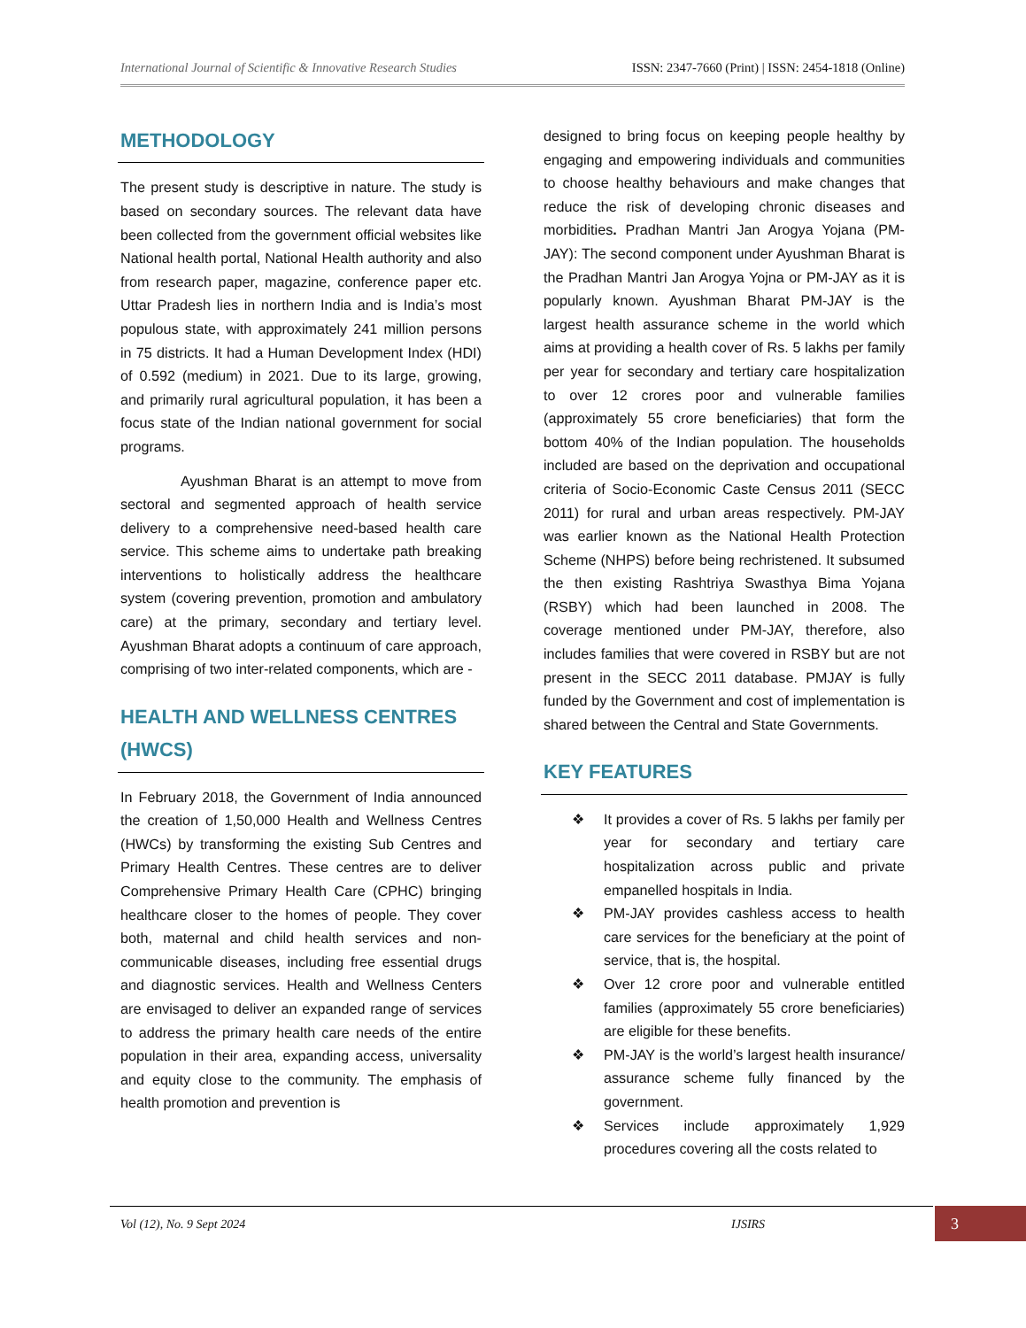International Journal of Scientific & Innovative Research Studies ISSN: 2347-7660 (Print) | ISSN: 2454-1818 (Online)
METHODOLOGY
The present study is descriptive in nature. The study is based on secondary sources. The relevant data have been collected from the government official websites like National health portal, National Health authority and also from research paper, magazine, conference paper etc. Uttar Pradesh lies in northern India and is India’s most populous state, with approximately 241 million persons in 75 districts. It had a Human Development Index (HDI) of 0.592 (medium) in 2021. Due to its large, growing, and primarily rural agricultural population, it has been a focus state of the Indian national government for social programs.
Ayushman Bharat is an attempt to move from sectoral and segmented approach of health service delivery to a comprehensive need-based health care service. This scheme aims to undertake path breaking interventions to holistically address the healthcare system (covering prevention, promotion and ambulatory care) at the primary, secondary and tertiary level. Ayushman Bharat adopts a continuum of care approach, comprising of two inter-related components, which are -
HEALTH AND WELLNESS CENTRES (HWCS)
In February 2018, the Government of India announced the creation of 1,50,000 Health and Wellness Centres (HWCs) by transforming the existing Sub Centres and Primary Health Centres. These centres are to deliver Comprehensive Primary Health Care (CPHC) bringing healthcare closer to the homes of people. They cover both, maternal and child health services and non-communicable diseases, including free essential drugs and diagnostic services. Health and Wellness Centers are envisaged to deliver an expanded range of services to address the primary health care needs of the entire population in their area, expanding access, universality and equity close to the community. The emphasis of health promotion and prevention is
designed to bring focus on keeping people healthy by engaging and empowering individuals and communities to choose healthy behaviours and make changes that reduce the risk of developing chronic diseases and morbidities. Pradhan Mantri Jan Arogya Yojana (PM-JAY): The second component under Ayushman Bharat is the Pradhan Mantri Jan Arogya Yojna or PM-JAY as it is popularly known. Ayushman Bharat PM-JAY is the largest health assurance scheme in the world which aims at providing a health cover of Rs. 5 lakhs per family per year for secondary and tertiary care hospitalization to over 12 crores poor and vulnerable families (approximately 55 crore beneficiaries) that form the bottom 40% of the Indian population. The households included are based on the deprivation and occupational criteria of Socio-Economic Caste Census 2011 (SECC 2011) for rural and urban areas respectively. PM-JAY was earlier known as the National Health Protection Scheme (NHPS) before being rechristened. It subsumed the then existing Rashtriya Swasthya Bima Yojana (RSBY) which had been launched in 2008. The coverage mentioned under PM-JAY, therefore, also includes families that were covered in RSBY but are not present in the SECC 2011 database. PMJAY is fully funded by the Government and cost of implementation is shared between the Central and State Governments.
KEY FEATURES
❖ It provides a cover of Rs. 5 lakhs per family per year for secondary and tertiary care hospitalization across public and private empanelled hospitals in India.
❖ PM-JAY provides cashless access to health care services for the beneficiary at the point of service, that is, the hospital.
❖ Over 12 crore poor and vulnerable entitled families (approximately 55 crore beneficiaries) are eligible for these benefits.
❖ PM-JAY is the world’s largest health insurance/ assurance scheme fully financed by the government.
❖ Services include approximately 1,929 procedures covering all the costs related to
Vol (12), No. 9 Sept 2024 IJSIRS
3